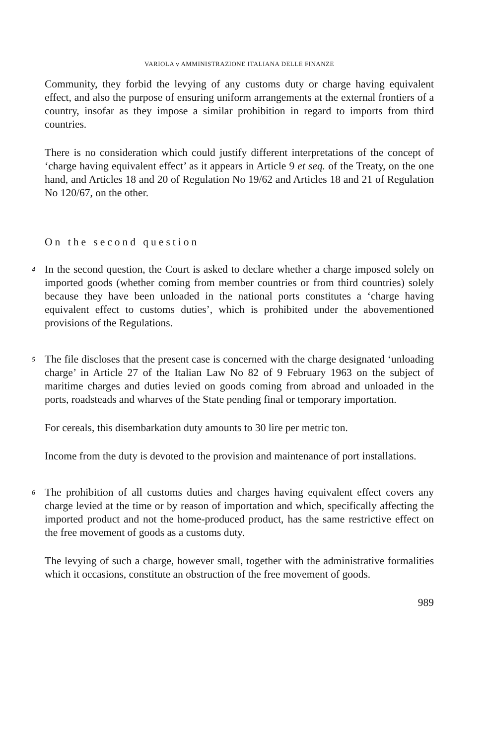VARIOLA v AMMINISTRAZIONE ITALIANA DELLE FINANZE
Community, they forbid the levying of any customs duty or charge having equivalent effect, and also the purpose of ensuring uniform arrangements at the external frontiers of a country, insofar as they impose a similar prohibition in regard to imports from third countries.
There is no consideration which could justify different interpretations of the concept of ‘charge having equivalent effect’ as it appears in Article 9 et seq. of the Treaty, on the one hand, and Articles 18 and 20 of Regulation No 19/62 and Articles 18 and 21 of Regulation No 120/67, on the other.
On the second question
4
In the second question, the Court is asked to declare whether a charge imposed solely on imported goods (whether coming from member countries or from third countries) solely because they have been unloaded in the national ports constitutes a ‘charge having equivalent effect to customs duties’, which is prohibited under the abovementioned provisions of the Regulations.
5
The file discloses that the present case is concerned with the charge designated ‘unloading charge’ in Article 27 of the Italian Law No 82 of 9 February 1963 on the subject of maritime charges and duties levied on goods coming from abroad and unloaded in the ports, roadsteads and wharves of the State pending final or temporary importation.
For cereals, this disembarkation duty amounts to 30 lire per metric ton.
Income from the duty is devoted to the provision and maintenance of port installations.
6
The prohibition of all customs duties and charges having equivalent effect covers any charge levied at the time or by reason of importation and which, specifically affecting the imported product and not the home-produced product, has the same restrictive effect on the free movement of goods as a customs duty.
The levying of such a charge, however small, together with the administrative formalities which it occasions, constitute an obstruction of the free movement of goods.
989